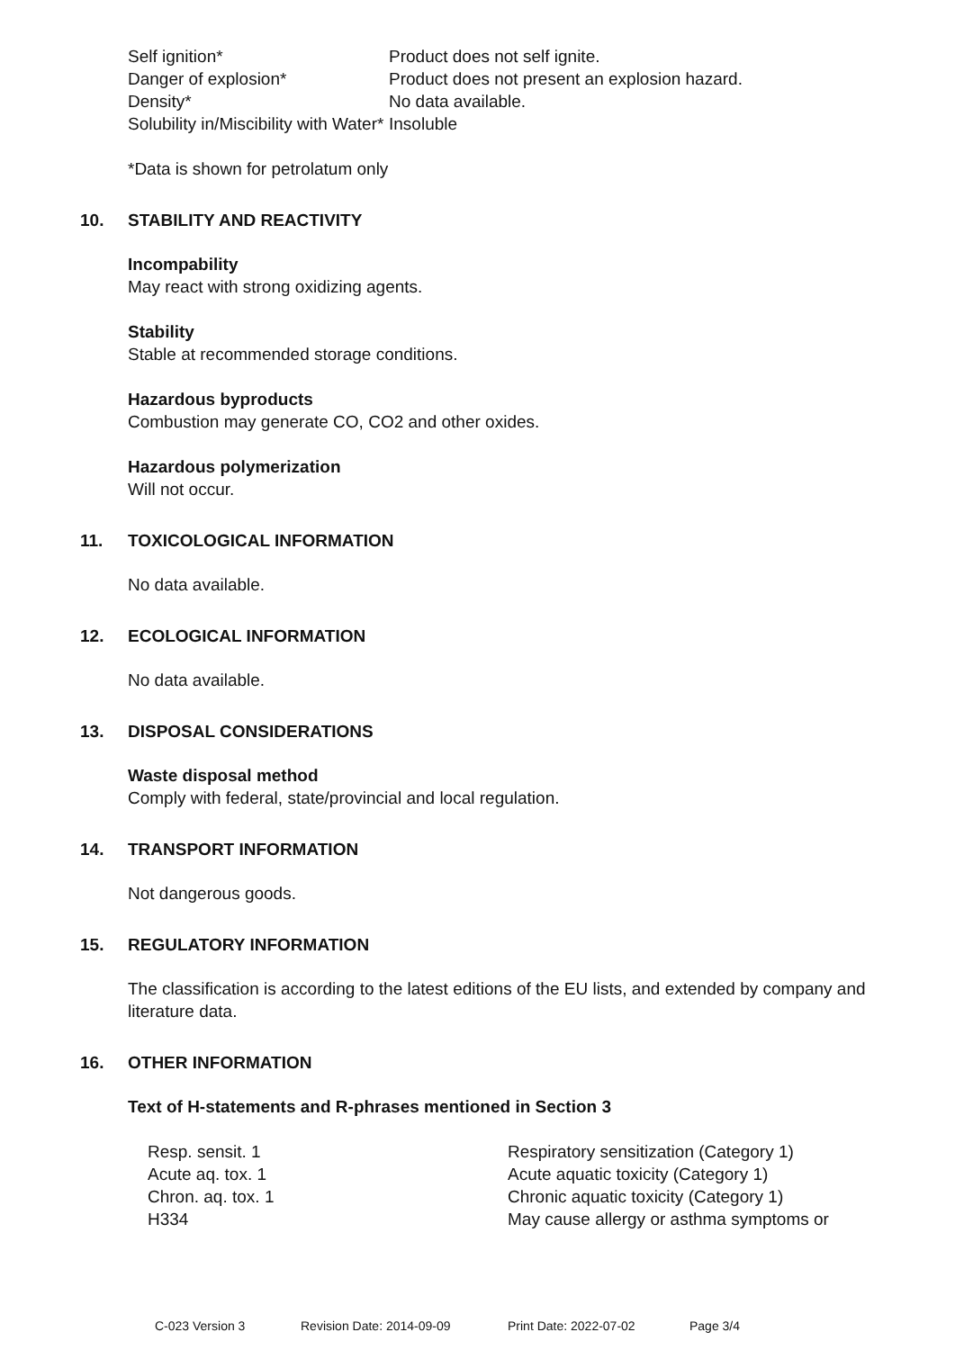| Self ignition* | Product does not self ignite. |
| Danger of explosion* | Product does not present an explosion hazard. |
| Density* | No data available. |
| Solubility in/Miscibility with Water* | Insoluble |
*Data is shown for petrolatum only
10. STABILITY AND REACTIVITY
Incompability
May react with strong oxidizing agents.
Stability
Stable at recommended storage conditions.
Hazardous byproducts
Combustion may generate CO, CO2 and other oxides.
Hazardous polymerization
Will not occur.
11. TOXICOLOGICAL INFORMATION
No data available.
12. ECOLOGICAL INFORMATION
No data available.
13. DISPOSAL CONSIDERATIONS
Waste disposal method
Comply with federal, state/provincial and local regulation.
14. TRANSPORT INFORMATION
Not dangerous goods.
15. REGULATORY INFORMATION
The classification is according to the latest editions of the EU lists, and extended by company and literature data.
16. OTHER INFORMATION
Text of H-statements and R-phrases mentioned in Section 3
| Resp. sensit. 1 | Respiratory sensitization (Category 1) |
| Acute aq. tox. 1 | Acute aquatic toxicity (Category 1) |
| Chron. aq. tox. 1 | Chronic aquatic toxicity (Category 1) |
| H334 | May cause allergy or asthma symptoms or |
C-023 Version 3 Revision Date: 2014-09-09 Print Date: 2022-07-02 Page 3/4